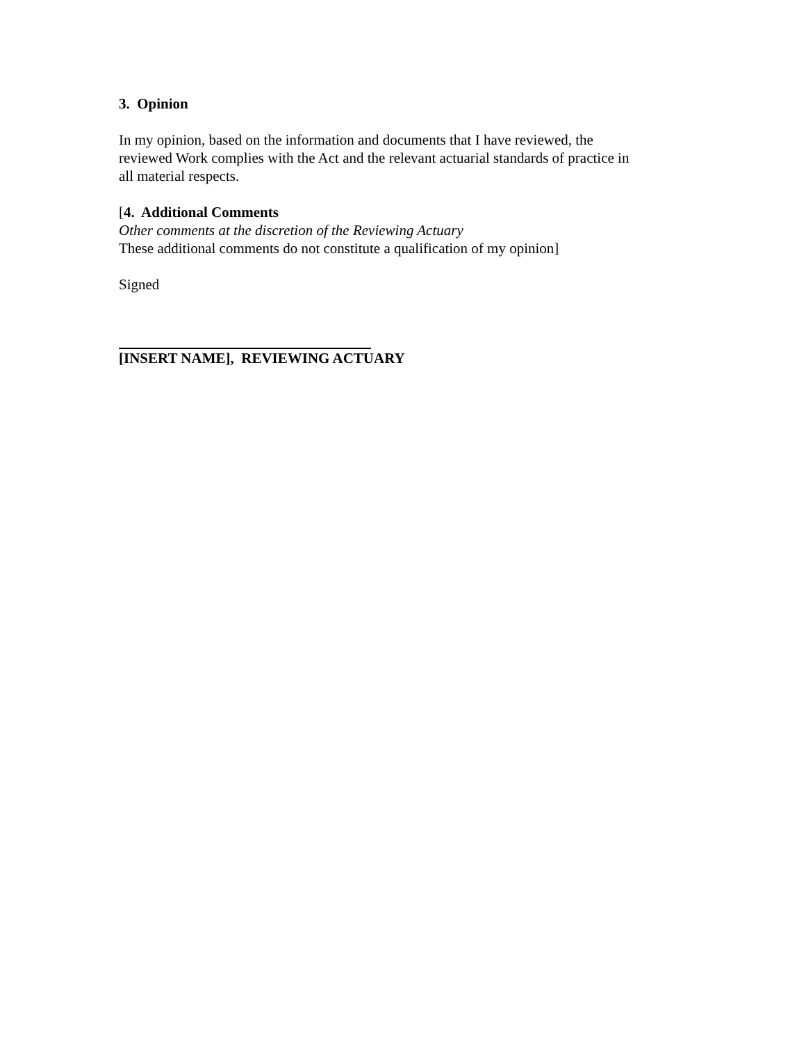3. Opinion
In my opinion, based on the information and documents that I have reviewed, the
reviewed Work complies with the Act and the relevant actuarial standards of practice in
all material respects.
[4. Additional Comments
Other comments at the discretion of the Reviewing Actuary
These additional comments do not constitute a qualification of my opinion]
Signed
[INSERT NAME], REVIEWING ACTUARY